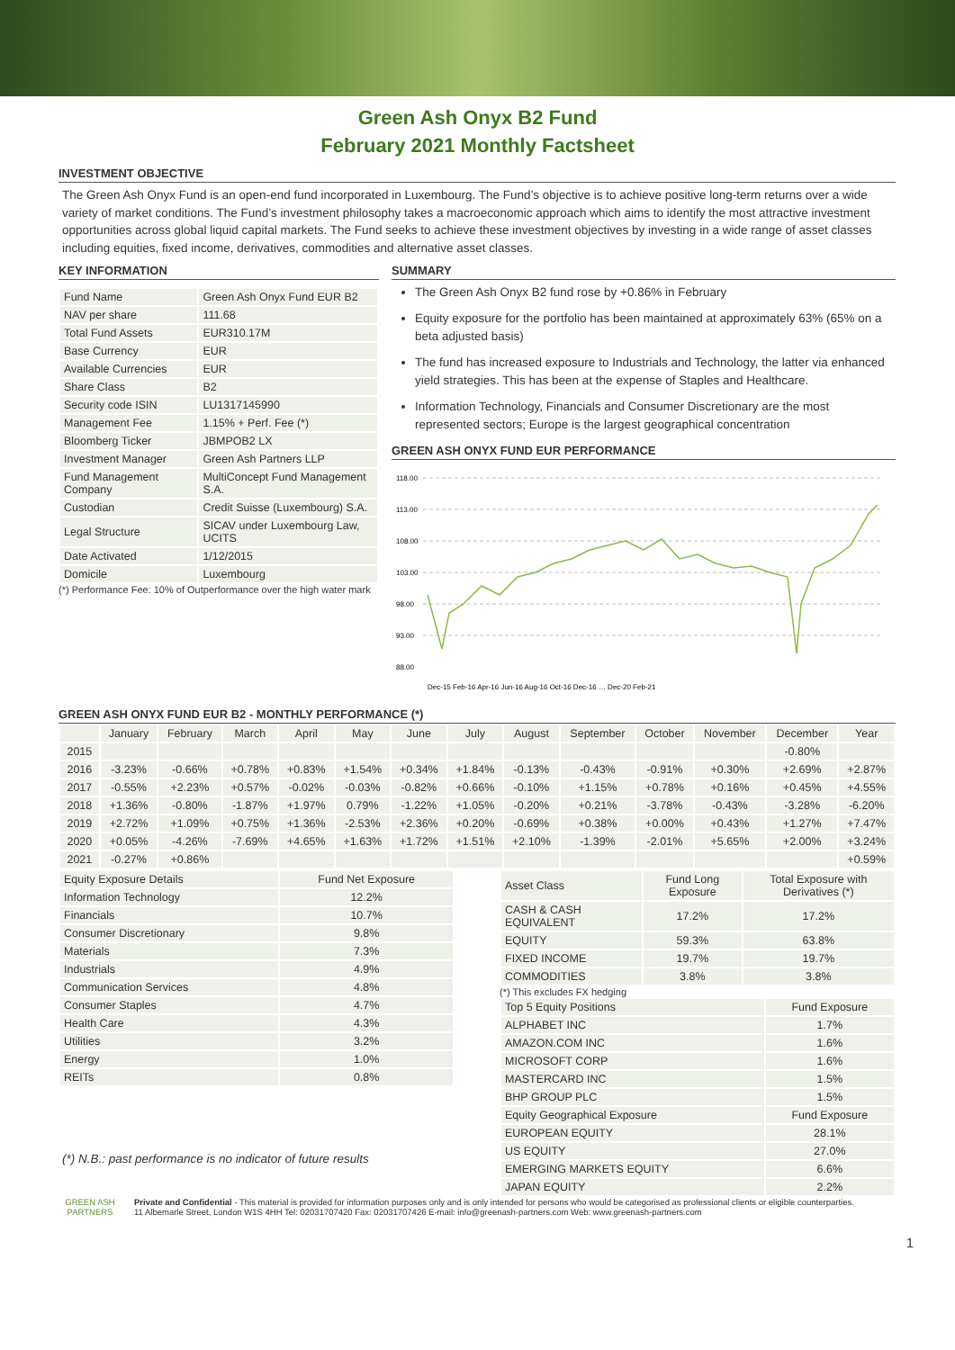Green Ash Onyx B2 Fund
February 2021 Monthly Factsheet
INVESTMENT OBJECTIVE
The Green Ash Onyx Fund is an open-end fund incorporated in Luxembourg. The Fund’s objective is to achieve positive long-term returns over a wide variety of market conditions. The Fund’s investment philosophy takes a macroeconomic approach which aims to identify the most attractive investment opportunities across global liquid capital markets. The Fund seeks to achieve these investment objectives by investing in a wide range of asset classes including equities, fixed income, derivatives, commodities and alternative asset classes.
KEY INFORMATION
| Fund Name | Green Ash Onyx Fund EUR B2 |
| NAV per share | 111.68 |
| Total Fund Assets | EUR310.17M |
| Base Currency | EUR |
| Available Currencies | EUR |
| Share Class | B2 |
| Security code ISIN | LU1317145990 |
| Management Fee | 1.15% + Perf. Fee (*) |
| Bloomberg Ticker | JBMPOB2 LX |
| Investment Manager | Green Ash Partners LLP |
| Fund Management Company | MultiConcept Fund Management S.A. |
| Custodian | Credit Suisse (Luxembourg) S.A. |
| Legal Structure | SICAV under Luxembourg Law, UCITS |
| Date Activated | 1/12/2015 |
| Domicile | Luxembourg |
(*) Performance Fee: 10% of Outperformance over the high water mark
SUMMARY
The Green Ash Onyx B2 fund rose by +0.86% in February
Equity exposure for the portfolio has been maintained at approximately 63% (65% on a beta adjusted basis)
The fund has increased exposure to Industrials and Technology, the latter via enhanced yield strategies. This has been at the expense of Staples and Healthcare.
Information Technology, Financials and Consumer Discretionary are the most represented sectors; Europe is the largest geographical concentration
GREEN ASH ONYX FUND EUR PERFORMANCE
118.00
113.00
108.00
103.00
98.00
93.00
88.00
Dec-15 Feb-16 Apr-16 Jun-16 Aug-16 Oct-16 Dec-16 … Dec-20 Feb-21
GREEN ASH ONYX FUND EUR B2 - MONTHLY PERFORMANCE (*)
| | January | February | March | April | May | June | July | August | September | October | November | December | Year |
| --- | --- | --- | --- | --- | --- | --- | --- | --- | --- | --- | --- | --- | --- |
| 2015 | | | | | | | | | | | | -0.80% | |
| 2016 | -3.23% | -0.66% | +0.78% | +0.83% | +1.54% | +0.34% | +1.84% | -0.13% | -0.43% | -0.91% | +0.30% | +2.69% | +2.87% |
| 2017 | -0.55% | +2.23% | +0.57% | -0.02% | -0.03% | -0.82% | +0.66% | -0.10% | +1.15% | +0.78% | +0.16% | +0.45% | +4.55% |
| 2018 | +1.36% | -0.80% | -1.87% | +1.97% | 0.79% | -1.22% | +1.05% | -0.20% | +0.21% | -3.78% | -0.43% | -3.28% | -6.20% |
| 2019 | +2.72% | +1.09% | +0.75% | +1.36% | -2.53% | +2.36% | +0.20% | -0.69% | +0.38% | +0.00% | +0.43% | +1.27% | +7.47% |
| 2020 | +0.05% | -4.26% | -7.69% | +4.65% | +1.63% | +1.72% | +1.51% | +2.10% | -1.39% | -2.01% | +5.65% | +2.00% | +3.24% |
| 2021 | -0.27% | +0.86% | | | | | | | | | | | +0.59% |
| Equity Exposure Details | Fund Net Exposure |
| --- | --- |
| Information Technology | 12.2% |
| Financials | 10.7% |
| Consumer Discretionary | 9.8% |
| Materials | 7.3% |
| Industrials | 4.9% |
| Communication Services | 4.8% |
| Consumer Staples | 4.7% |
| Health Care | 4.3% |
| Utilities | 3.2% |
| Energy | 1.0% |
| REITs | 0.8% |
(*) N.B.: past performance is no indicator of future results
| Asset Class | Fund Long Exposure | Total Exposure with Derivatives (*) |
| --- | --- | --- |
| CASH & CASH EQUIVALENT | 17.2% | 17.2% |
| EQUITY | 59.3% | 63.8% |
| FIXED INCOME | 19.7% | 19.7% |
| COMMODITIES | 3.8% | 3.8% |
(*) This excludes FX hedging
| Top 5 Equity Positions | Fund Exposure |
| --- | --- |
| ALPHABET INC | 1.7% |
| AMAZON.COM INC | 1.6% |
| MICROSOFT CORP | 1.6% |
| MASTERCARD INC | 1.5% |
| BHP GROUP PLC | 1.5% |
| Equity Geographical Exposure | Fund Exposure |
| EUROPEAN EQUITY | 28.1% |
| US EQUITY | 27.0% |
| EMERGING MARKETS EQUITY | 6.6% |
| JAPAN EQUITY | 2.2% |
GREEN ASH
PARTNERS
Private and Confidential - This material is provided for information purposes only and is only intended for persons who would be categorised as professional clients or eligible counterparties.
11 Albemarle Street, London W1S 4HH Tel: 02031707420 Fax: 02031707426 E-mail: info@greenash-partners.com Web: www.greenash-partners.com
1